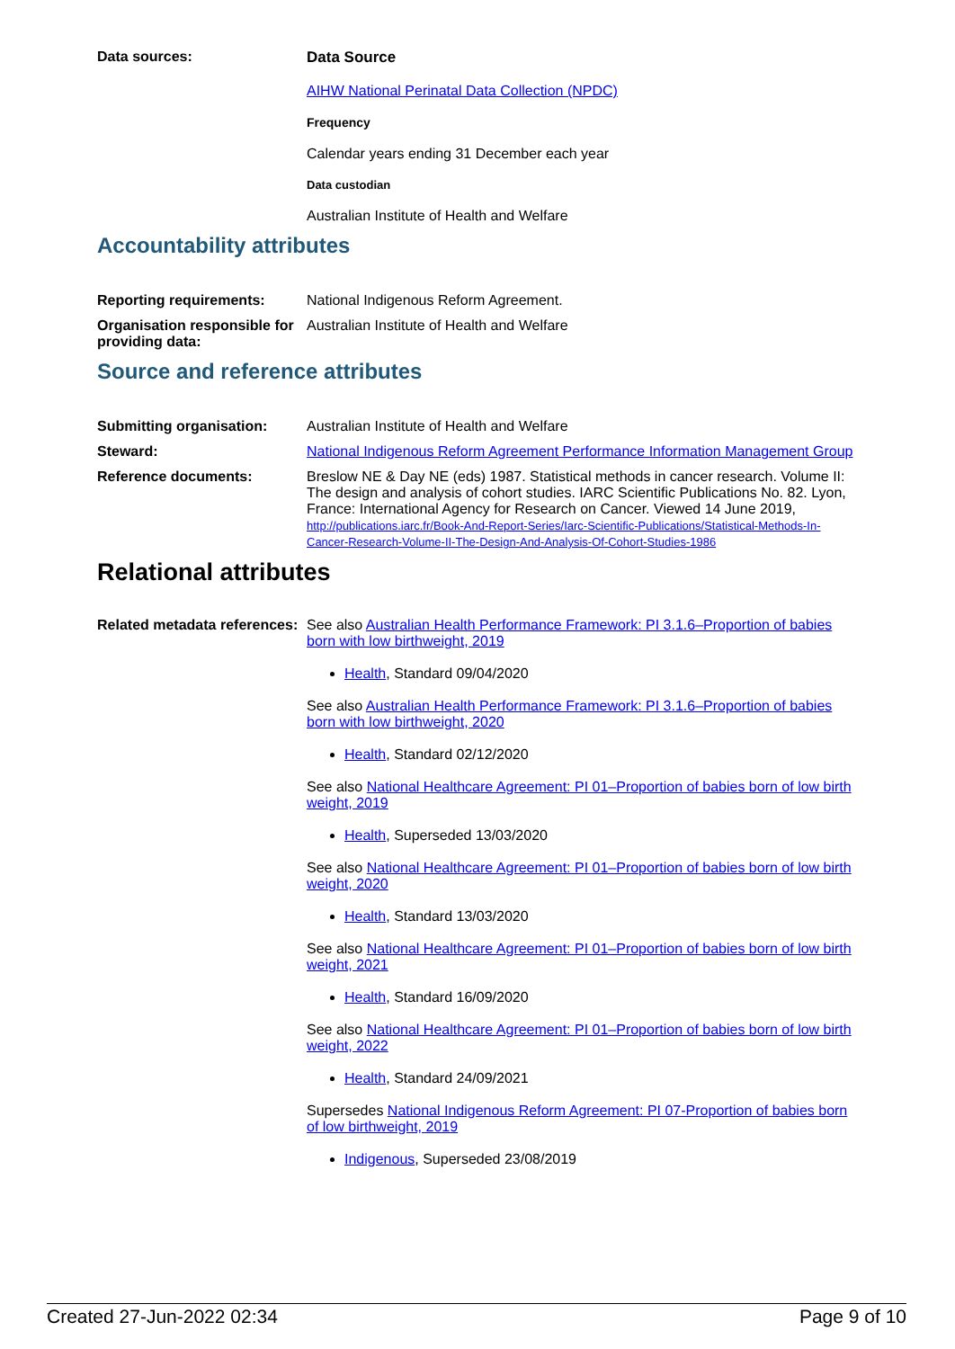Data sources: Data Source
AIHW National Perinatal Data Collection (NPDC)
Frequency
Calendar years ending 31 December each year
Data custodian
Australian Institute of Health and Welfare
Accountability attributes
Reporting requirements: National Indigenous Reform Agreement.
Organisation responsible for providing data:
Australian Institute of Health and Welfare
Source and reference attributes
Submitting organisation: Australian Institute of Health and Welfare
Steward: National Indigenous Reform Agreement Performance Information Management Group
Reference documents: Breslow NE & Day NE (eds) 1987. Statistical methods in cancer research. Volume II: The design and analysis of cohort studies. IARC Scientific Publications No. 82. Lyon, France: International Agency for Research on Cancer. Viewed 14 June 2019, http://publications.iarc.fr/Book-And-Report-Series/Iarc-Scientific-Publications/Statistical-Methods-In-Cancer-Research-Volume-II-The-Design-And-Analysis-Of-Cohort-Studies-1986
Relational attributes
Related metadata references:
See also Australian Health Performance Framework: PI 3.1.6–Proportion of babies born with low birthweight, 2019
Health, Standard 09/04/2020
See also Australian Health Performance Framework: PI 3.1.6–Proportion of babies born with low birthweight, 2020
Health, Standard 02/12/2020
See also National Healthcare Agreement: PI 01–Proportion of babies born of low birth weight, 2019
Health, Superseded 13/03/2020
See also National Healthcare Agreement: PI 01–Proportion of babies born of low birth weight, 2020
Health, Standard 13/03/2020
See also National Healthcare Agreement: PI 01–Proportion of babies born of low birth weight, 2021
Health, Standard 16/09/2020
See also National Healthcare Agreement: PI 01–Proportion of babies born of low birth weight, 2022
Health, Standard 24/09/2021
Supersedes National Indigenous Reform Agreement: PI 07-Proportion of babies born of low birthweight, 2019
Indigenous, Superseded 23/08/2019
Created 27-Jun-2022 02:34 Page 9 of 10